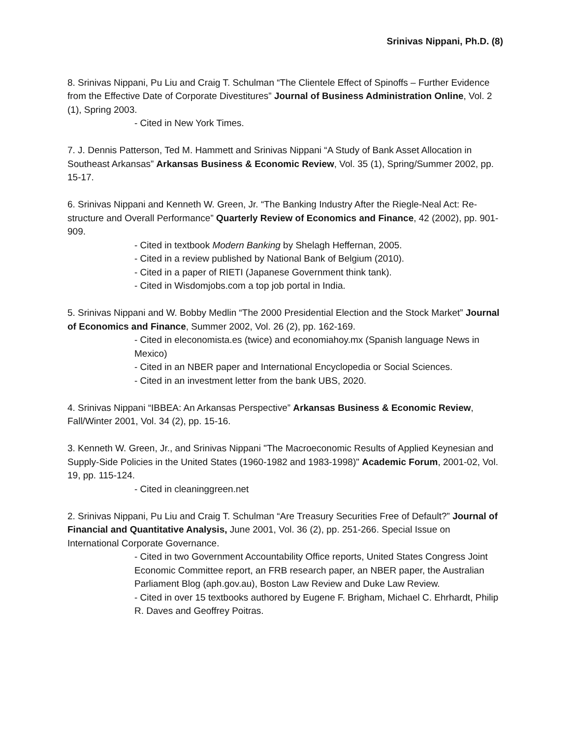Srinivas Nippani, Ph.D. (8)
8. Srinivas Nippani, Pu Liu and Craig T. Schulman “The Clientele Effect of Spinoffs – Further Evidence from the Effective Date of Corporate Divestitures” Journal of Business Administration Online, Vol. 2 (1), Spring 2003.
- Cited in New York Times.
7. J. Dennis Patterson, Ted M. Hammett and Srinivas Nippani “A Study of Bank Asset Allocation in Southeast Arkansas” Arkansas Business & Economic Review, Vol. 35 (1), Spring/Summer 2002, pp. 15-17.
6. Srinivas Nippani and Kenneth W. Green, Jr. “The Banking Industry After the Riegle-Neal Act: Re-structure and Overall Performance” Quarterly Review of Economics and Finance, 42 (2002), pp. 901-909.
- Cited in textbook Modern Banking by Shelagh Heffernan, 2005.
- Cited in a review published by National Bank of Belgium (2010).
- Cited in a paper of RIETI (Japanese Government think tank).
- Cited in Wisdomjobs.com a top job portal in India.
5. Srinivas Nippani and W. Bobby Medlin “The 2000 Presidential Election and the Stock Market” Journal of Economics and Finance, Summer 2002, Vol. 26 (2), pp. 162-169.
- Cited in eleconomista.es (twice) and economiahoy.mx (Spanish language News in Mexico)
- Cited in an NBER paper and International Encyclopedia or Social Sciences.
- Cited in an investment letter from the bank UBS, 2020.
4. Srinivas Nippani “IBBEA: An Arkansas Perspective” Arkansas Business & Economic Review, Fall/Winter 2001, Vol. 34 (2), pp. 15-16.
3. Kenneth W. Green, Jr., and Srinivas Nippani "The Macroeconomic Results of Applied Keynesian and Supply-Side Policies in the United States (1960-1982 and 1983-1998)" Academic Forum, 2001-02, Vol. 19, pp. 115-124.
- Cited in cleaninggreen.net
2. Srinivas Nippani, Pu Liu and Craig T. Schulman “Are Treasury Securities Free of Default?” Journal of Financial and Quantitative Analysis, June 2001, Vol. 36 (2), pp. 251-266. Special Issue on International Corporate Governance.
- Cited in two Government Accountability Office reports, United States Congress Joint Economic Committee report, an FRB research paper, an NBER paper, the Australian Parliament Blog (aph.gov.au), Boston Law Review and Duke Law Review.
- Cited in over 15 textbooks authored by Eugene F. Brigham, Michael C. Ehrhardt, Philip R. Daves and Geoffrey Poitras.